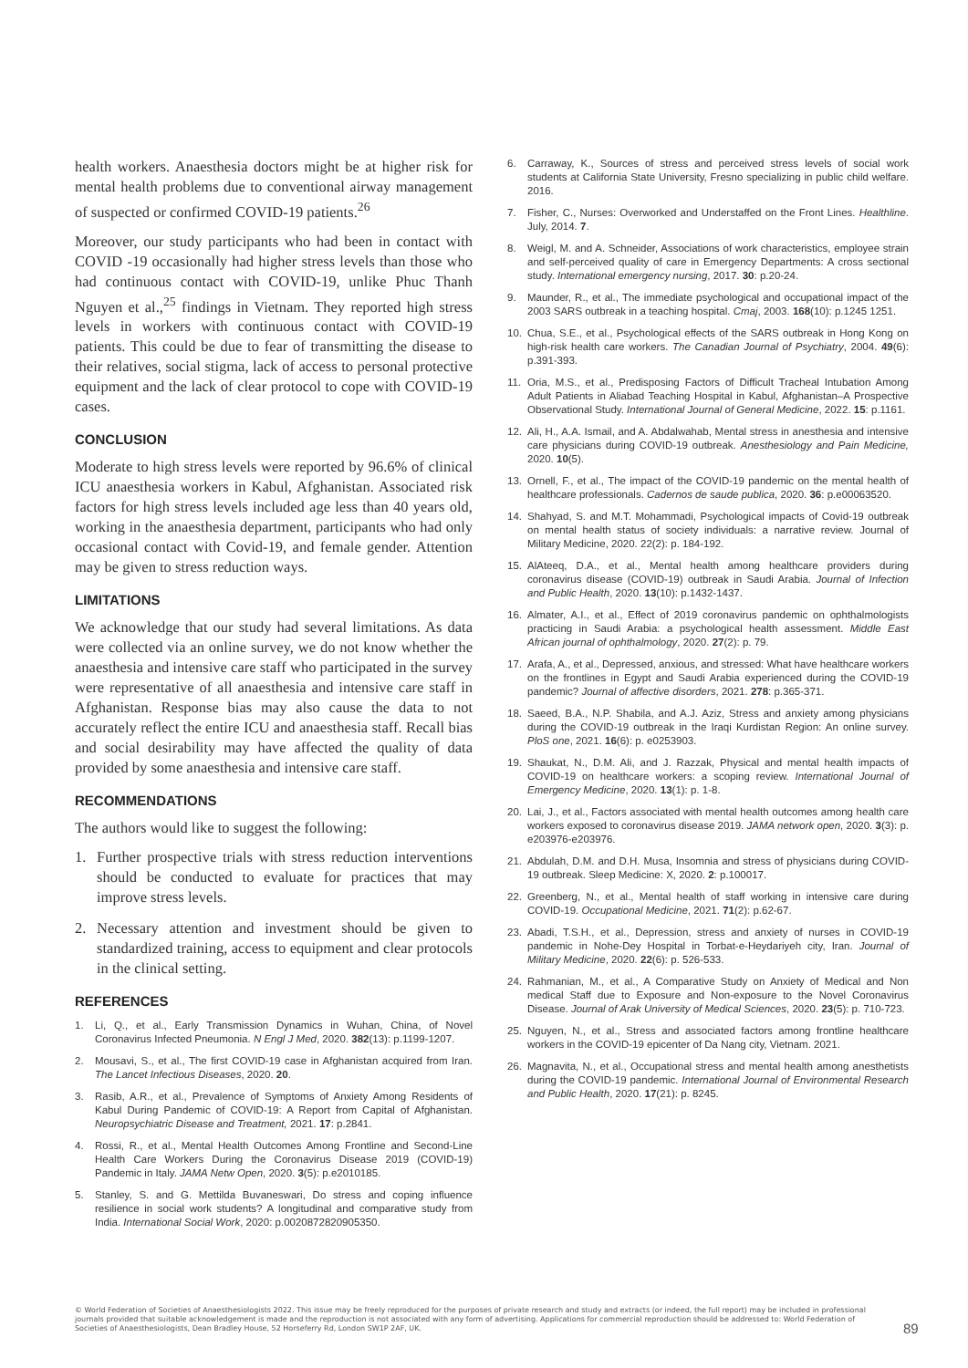health workers. Anaesthesia doctors might be at higher risk for mental health problems due to conventional airway management of suspected or confirmed COVID-19 patients.<sup>26</sup>
Moreover, our study participants who had been in contact with COVID -19 occasionally had higher stress levels than those who had continuous contact with COVID-19, unlike Phuc Thanh Nguyen et al.,<sup>25</sup> findings in Vietnam. They reported high stress levels in workers with continuous contact with COVID-19 patients. This could be due to fear of transmitting the disease to their relatives, social stigma, lack of access to personal protective equipment and the lack of clear protocol to cope with COVID-19 cases.
CONCLUSION
Moderate to high stress levels were reported by 96.6% of clinical ICU anaesthesia workers in Kabul, Afghanistan. Associated risk factors for high stress levels included age less than 40 years old, working in the anaesthesia department, participants who had only occasional contact with Covid-19, and female gender. Attention may be given to stress reduction ways.
LIMITATIONS
We acknowledge that our study had several limitations. As data were collected via an online survey, we do not know whether the anaesthesia and intensive care staff who participated in the survey were representative of all anaesthesia and intensive care staff in Afghanistan. Response bias may also cause the data to not accurately reflect the entire ICU and anaesthesia staff. Recall bias and social desirability may have affected the quality of data provided by some anaesthesia and intensive care staff.
RECOMMENDATIONS
The authors would like to suggest the following:
1. Further prospective trials with stress reduction interventions should be conducted to evaluate for practices that may improve stress levels.
2. Necessary attention and investment should be given to standardized training, access to equipment and clear protocols in the clinical setting.
REFERENCES
1. Li, Q., et al., Early Transmission Dynamics in Wuhan, China, of Novel Coronavirus Infected Pneumonia. N Engl J Med, 2020. 382(13): p.1199-1207.
2. Mousavi, S., et al., The first COVID-19 case in Afghanistan acquired from Iran. The Lancet Infectious Diseases, 2020. 20.
3. Rasib, A.R., et al., Prevalence of Symptoms of Anxiety Among Residents of Kabul During Pandemic of COVID-19: A Report from Capital of Afghanistan. Neuropsychiatric Disease and Treatment, 2021. 17: p.2841.
4. Rossi, R., et al., Mental Health Outcomes Among Frontline and Second-Line Health Care Workers During the Coronavirus Disease 2019 (COVID-19) Pandemic in Italy. JAMA Netw Open, 2020. 3(5): p.e2010185.
5. Stanley, S. and G. Mettilda Buvaneswari, Do stress and coping influence resilience in social work students? A longitudinal and comparative study from India. International Social Work, 2020: p.0020872820905350.
6. Carraway, K., Sources of stress and perceived stress levels of social work students at California State University, Fresno specializing in public child welfare. 2016.
7. Fisher, C., Nurses: Overworked and Understaffed on the Front Lines. Healthline. July, 2014. 7.
8. Weigl, M. and A. Schneider, Associations of work characteristics, employee strain and self-perceived quality of care in Emergency Departments: A cross sectional study. International emergency nursing, 2017. 30: p.20-24.
9. Maunder, R., et al., The immediate psychological and occupational impact of the 2003 SARS outbreak in a teaching hospital. Cmaj, 2003. 168(10): p.1245 1251.
10. Chua, S.E., et al., Psychological effects of the SARS outbreak in Hong Kong on high-risk health care workers. The Canadian Journal of Psychiatry, 2004. 49(6): p.391-393.
11. Oria, M.S., et al., Predisposing Factors of Difficult Tracheal Intubation Among Adult Patients in Aliabad Teaching Hospital in Kabul, Afghanistan–A Prospective Observational Study. International Journal of General Medicine, 2022. 15: p.1161.
12. Ali, H., A.A. Ismail, and A. Abdalwahab, Mental stress in anesthesia and intensive care physicians during COVID-19 outbreak. Anesthesiology and Pain Medicine, 2020. 10(5).
13. Ornell, F., et al., The impact of the COVID-19 pandemic on the mental health of healthcare professionals. Cadernos de saude publica, 2020. 36: p.e00063520.
14. Shahyad, S. and M.T. Mohammadi, Psychological impacts of Covid-19 outbreak on mental health status of society individuals: a narrative review. Journal of Military Medicine, 2020. 22(2): p. 184-192.
15. AlAteeq, D.A., et al., Mental health among healthcare providers during coronavirus disease (COVID-19) outbreak in Saudi Arabia. Journal of Infection and Public Health, 2020. 13(10): p.1432-1437.
16. Almater, A.I., et al., Effect of 2019 coronavirus pandemic on ophthalmologists practicing in Saudi Arabia: a psychological health assessment. Middle East African journal of ophthalmology, 2020. 27(2): p. 79.
17. Arafa, A., et al., Depressed, anxious, and stressed: What have healthcare workers on the frontlines in Egypt and Saudi Arabia experienced during the COVID-19 pandemic? Journal of affective disorders, 2021. 278: p.365-371.
18. Saeed, B.A., N.P. Shabila, and A.J. Aziz, Stress and anxiety among physicians during the COVID-19 outbreak in the Iraqi Kurdistan Region: An online survey. PloS one, 2021. 16(6): p. e0253903.
19. Shaukat, N., D.M. Ali, and J. Razzak, Physical and mental health impacts of COVID-19 on healthcare workers: a scoping review. International Journal of Emergency Medicine, 2020. 13(1): p. 1-8.
20. Lai, J., et al., Factors associated with mental health outcomes among health care workers exposed to coronavirus disease 2019. JAMA network open, 2020. 3(3): p. e203976-e203976.
21. Abdulah, D.M. and D.H. Musa, Insomnia and stress of physicians during COVID-19 outbreak. Sleep Medicine: X, 2020. 2: p.100017.
22. Greenberg, N., et al., Mental health of staff working in intensive care during COVID-19. Occupational Medicine, 2021. 71(2): p.62-67.
23. Abadi, T.S.H., et al., Depression, stress and anxiety of nurses in COVID-19 pandemic in Nohe-Dey Hospital in Torbat-e-Heydariyeh city, Iran. Journal of Military Medicine, 2020. 22(6): p. 526-533.
24. Rahmanian, M., et al., A Comparative Study on Anxiety of Medical and Non medical Staff due to Exposure and Non-exposure to the Novel Coronavirus Disease. Journal of Arak University of Medical Sciences, 2020. 23(5): p. 710-723.
25. Nguyen, N., et al., Stress and associated factors among frontline healthcare workers in the COVID-19 epicenter of Da Nang city, Vietnam. 2021.
26. Magnavita, N., et al., Occupational stress and mental health among anesthetists during the COVID-19 pandemic. International Journal of Environmental Research and Public Health, 2020. 17(21): p. 8245.
© World Federation of Societies of Anaesthesiologists 2022. This issue may be freely reproduced for the purposes of private research and study and extracts (or indeed, the full report) may be included in professional journals provided that suitable acknowledgement is made and the reproduction is not associated with any form of advertising. Applications for commercial reproduction should be addressed to: World Federation of Societies of Anaesthesiologists, Dean Bradley House, 52 Horseferry Rd, London SW1P 2AF, UK.
89